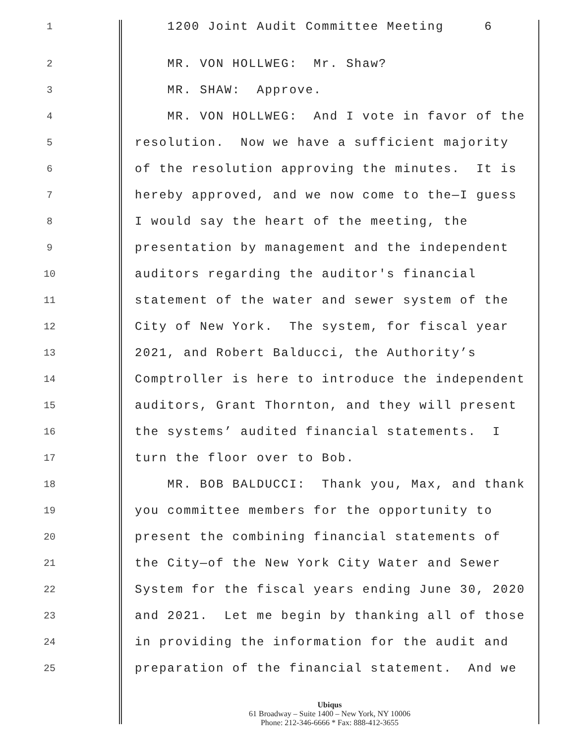1
1200 Joint Audit Committee Meeting 6
2
MR. VON HOLLWEG: Mr. Shaw?
3
MR. SHAW: Approve.
4
MR. VON HOLLWEG: And I vote in favor of the
5
resolution. Now we have a sufficient majority
6
of the resolution approving the minutes. It is
7
hereby approved, and we now come to the—I guess
8
I would say the heart of the meeting, the
9
presentation by management and the independent
10
auditors regarding the auditor's financial
11
statement of the water and sewer system of the
12
City of New York. The system, for fiscal year
13
2021, and Robert Balducci, the Authority’s
14
Comptroller is here to introduce the independent
15
auditors, Grant Thornton, and they will present
16
the systems’ audited financial statements. I
17
turn the floor over to Bob.
18
MR. BOB BALDUCCI: Thank you, Max, and thank
19
you committee members for the opportunity to
20
present the combining financial statements of
21
the City—of the New York City Water and Sewer
22
System for the fiscal years ending June 30, 2020
23
and 2021. Let me begin by thanking all of those
24
in providing the information for the audit and
25
preparation of the financial statement. And we
Ubiqus
61 Broadway – Suite 1400 – New York, NY 10006
Phone: 212-346-6666 * Fax: 888-412-3655